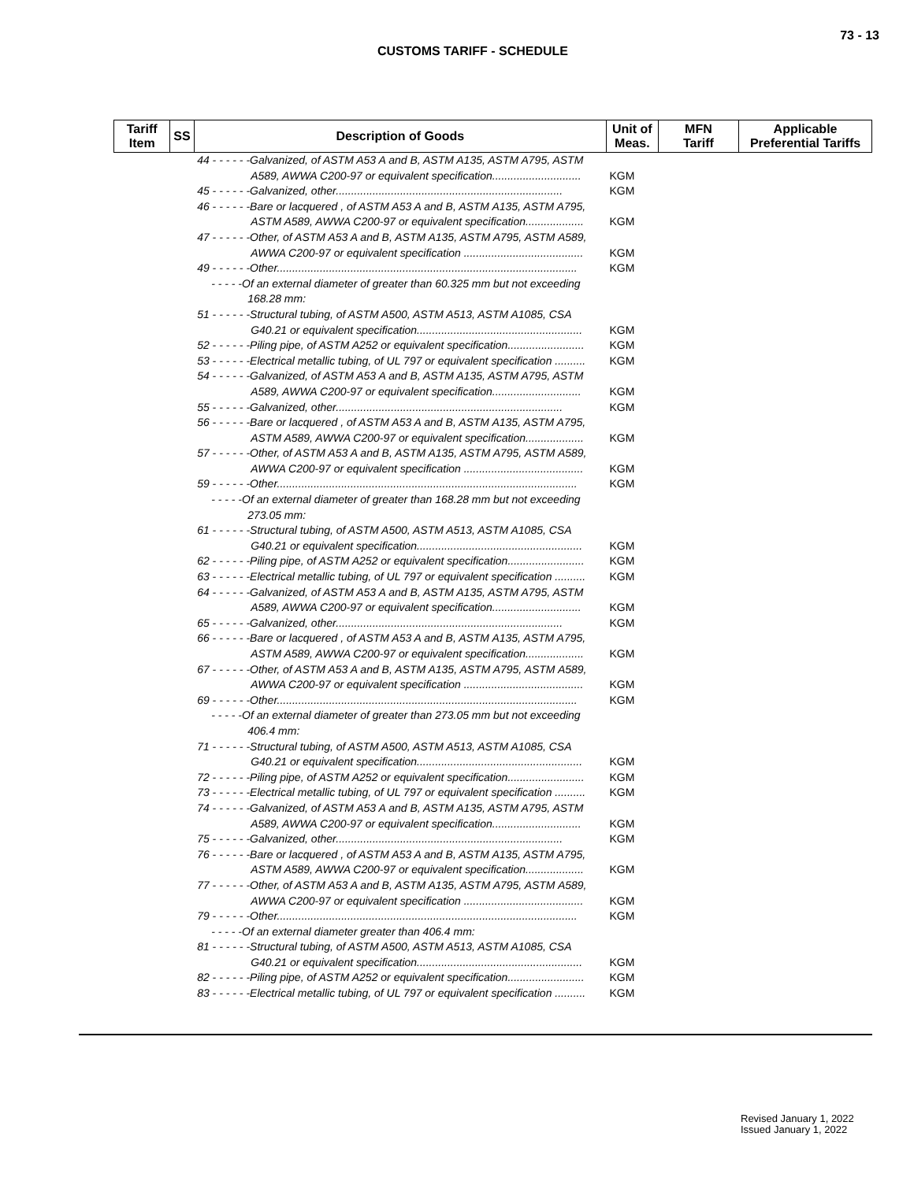73 - 13
CUSTOMS TARIFF - SCHEDULE
| Tariff Item | SS | Description of Goods | Unit of Meas. | MFN Tariff | Applicable Preferential Tariffs |
| --- | --- | --- | --- | --- | --- |
| | | 44 - - - - - -Galvanized, of ASTM A53 A and B, ASTM A135, ASTM A795, ASTM | | | |
| | | A589, AWWA C200-97 or equivalent specification............................. | KGM | | |
| | | 45 - - - - - -Galvanized, other.......................................................................... | KGM | | |
| | | 46 - - - - - -Bare or lacquered , of ASTM A53 A and B, ASTM A135, ASTM A795, | | | |
| | | ASTM A589, AWWA C200-97 or equivalent specification................... | KGM | | |
| | | 47 - - - - - -Other, of ASTM A53 A and B, ASTM A135, ASTM A795, ASTM A589, | | | |
| | | AWWA C200-97 or equivalent specification ....................................... | KGM | | |
| | | 49 - - - - - -Other.................................................................................................. | KGM | | |
| | | - - - - -Of an external diameter of greater than 60.325 mm but not exceeding | | | |
| | | 168.28 mm: | | | |
| | | 51 - - - - - -Structural tubing, of ASTM A500, ASTM A513, ASTM A1085, CSA | | | |
| | | G40.21 or equivalent specification...................................................... | KGM | | |
| | | 52 - - - - - -Piling pipe, of ASTM A252 or equivalent specification......................... | KGM | | |
| | | 53 - - - - - -Electrical metallic tubing, of UL 797 or equivalent specification .......... | KGM | | |
| | | 54 - - - - - -Galvanized, of ASTM A53 A and B, ASTM A135, ASTM A795, ASTM | | | |
| | | A589, AWWA C200-97 or equivalent specification............................. | KGM | | |
| | | 55 - - - - - -Galvanized, other.......................................................................... | KGM | | |
| | | 56 - - - - - -Bare or lacquered , of ASTM A53 A and B, ASTM A135, ASTM A795, | | | |
| | | ASTM A589, AWWA C200-97 or equivalent specification................... | KGM | | |
| | | 57 - - - - - -Other, of ASTM A53 A and B, ASTM A135, ASTM A795, ASTM A589, | | | |
| | | AWWA C200-97 or equivalent specification ....................................... | KGM | | |
| | | 59 - - - - - -Other.................................................................................................. | KGM | | |
| | | - - - - -Of an external diameter of greater than 168.28 mm but not exceeding | | | |
| | | 273.05 mm: | | | |
| | | 61 - - - - - -Structural tubing, of ASTM A500, ASTM A513, ASTM A1085, CSA | | | |
| | | G40.21 or equivalent specification...................................................... | KGM | | |
| | | 62 - - - - - -Piling pipe, of ASTM A252 or equivalent specification......................... | KGM | | |
| | | 63 - - - - - -Electrical metallic tubing, of UL 797 or equivalent specification .......... | KGM | | |
| | | 64 - - - - - -Galvanized, of ASTM A53 A and B, ASTM A135, ASTM A795, ASTM | | | |
| | | A589, AWWA C200-97 or equivalent specification............................. | KGM | | |
| | | 65 - - - - - -Galvanized, other.......................................................................... | KGM | | |
| | | 66 - - - - - -Bare or lacquered , of ASTM A53 A and B, ASTM A135, ASTM A795, | | | |
| | | ASTM A589, AWWA C200-97 or equivalent specification................... | KGM | | |
| | | 67 - - - - - -Other, of ASTM A53 A and B, ASTM A135, ASTM A795, ASTM A589, | | | |
| | | AWWA C200-97 or equivalent specification ....................................... | KGM | | |
| | | 69 - - - - - -Other.................................................................................................. | KGM | | |
| | | - - - - -Of an external diameter of greater than 273.05 mm but not exceeding | | | |
| | | 406.4 mm: | | | |
| | | 71 - - - - - -Structural tubing, of ASTM A500, ASTM A513, ASTM A1085, CSA | | | |
| | | G40.21 or equivalent specification...................................................... | KGM | | |
| | | 72 - - - - - -Piling pipe, of ASTM A252 or equivalent specification......................... | KGM | | |
| | | 73 - - - - - -Electrical metallic tubing, of UL 797 or equivalent specification .......... | KGM | | |
| | | 74 - - - - - -Galvanized, of ASTM A53 A and B, ASTM A135, ASTM A795, ASTM | | | |
| | | A589, AWWA C200-97 or equivalent specification............................. | KGM | | |
| | | 75 - - - - - -Galvanized, other.......................................................................... | KGM | | |
| | | 76 - - - - - -Bare or lacquered , of ASTM A53 A and B, ASTM A135, ASTM A795, | | | |
| | | ASTM A589, AWWA C200-97 or equivalent specification................... | KGM | | |
| | | 77 - - - - - -Other, of ASTM A53 A and B, ASTM A135, ASTM A795, ASTM A589, | | | |
| | | AWWA C200-97 or equivalent specification ....................................... | KGM | | |
| | | 79 - - - - - -Other.................................................................................................. | KGM | | |
| | | - - - - -Of an external diameter greater than 406.4 mm: | | | |
| | | 81 - - - - - -Structural tubing, of ASTM A500, ASTM A513, ASTM A1085, CSA | | | |
| | | G40.21 or equivalent specification...................................................... | KGM | | |
| | | 82 - - - - - -Piling pipe, of ASTM A252 or equivalent specification......................... | KGM | | |
| | | 83 - - - - - -Electrical metallic tubing, of UL 797 or equivalent specification .......... | KGM | | |
Revised January 1, 2022
Issued January 1, 2022